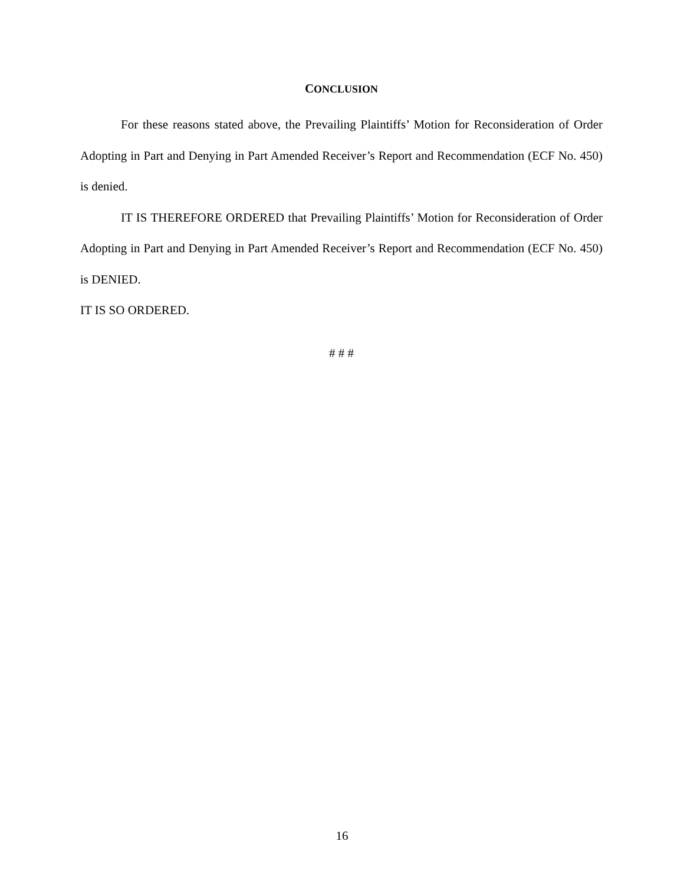CONCLUSION
For these reasons stated above, the Prevailing Plaintiffs’ Motion for Reconsideration of Order Adopting in Part and Denying in Part Amended Receiver’s Report and Recommendation (ECF No. 450) is denied.
IT IS THEREFORE ORDERED that Prevailing Plaintiffs’ Motion for Reconsideration of Order Adopting in Part and Denying in Part Amended Receiver’s Report and Recommendation (ECF No. 450) is DENIED.
IT IS SO ORDERED.
# # #
16